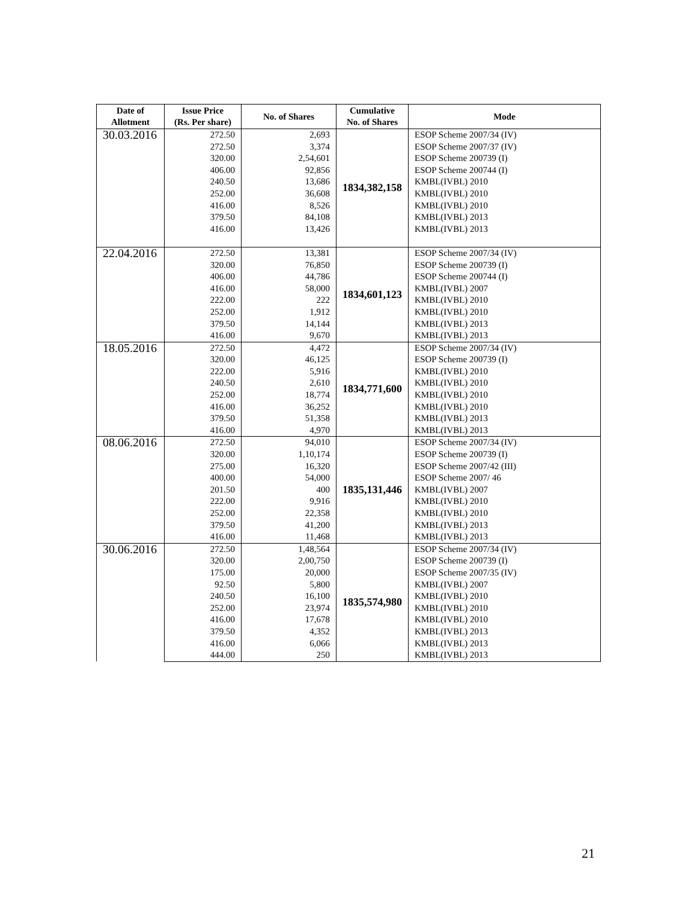| Date of Allotment | Issue Price (Rs. Per share) | No. of Shares | Cumulative No. of Shares | Mode |
| --- | --- | --- | --- | --- |
| 30.03.2016 | 272.50 | 2,693 | 1834,382,158 | ESOP Scheme 2007/34 (IV) |
| | 272.50 | 3,374 | | ESOP Scheme 2007/37 (IV) |
| | 320.00 | 2,54,601 | | ESOP Scheme 200739 (I) |
| | 406.00 | 92,856 | | ESOP Scheme 200744 (I) |
| | 240.50 | 13,686 | | KMBL(IVBL) 2010 |
| | 252.00 | 36,608 | | KMBL(IVBL) 2010 |
| | 416.00 | 8,526 | | KMBL(IVBL) 2010 |
| | 379.50 | 84,108 | | KMBL(IVBL) 2013 |
| | 416.00 | 13,426 | | KMBL(IVBL) 2013 |
| 22.04.2016 | 272.50 | 13,381 | 1834,601,123 | ESOP Scheme 2007/34 (IV) |
| | 320.00 | 76,850 | | ESOP Scheme 200739 (I) |
| | 406.00 | 44,786 | | ESOP Scheme 200744 (I) |
| | 416.00 | 58,000 | | KMBL(IVBL) 2007 |
| | 222.00 | 222 | | KMBL(IVBL) 2010 |
| | 252.00 | 1,912 | | KMBL(IVBL) 2010 |
| | 379.50 | 14,144 | | KMBL(IVBL) 2013 |
| | 416.00 | 9,670 | | KMBL(IVBL) 2013 |
| 18.05.2016 | 272.50 | 4,472 | 1834,771,600 | ESOP Scheme 2007/34 (IV) |
| | 320.00 | 46,125 | | ESOP Scheme 200739 (I) |
| | 222.00 | 5,916 | | KMBL(IVBL) 2010 |
| | 240.50 | 2,610 | | KMBL(IVBL) 2010 |
| | 252.00 | 18,774 | | KMBL(IVBL) 2010 |
| | 416.00 | 36,252 | | KMBL(IVBL) 2010 |
| | 379.50 | 51,358 | | KMBL(IVBL) 2013 |
| | 416.00 | 4,970 | | KMBL(IVBL) 2013 |
| 08.06.2016 | 272.50 | 94,010 | 1835,131,446 | ESOP Scheme 2007/34 (IV) |
| | 320.00 | 1,10,174 | | ESOP Scheme 200739 (I) |
| | 275.00 | 16,320 | | ESOP Scheme 2007/42 (III) |
| | 400.00 | 54,000 | | ESOP Scheme 2007/ 46 |
| | 201.50 | 400 | | KMBL(IVBL) 2007 |
| | 222.00 | 9,916 | | KMBL(IVBL) 2010 |
| | 252.00 | 22,358 | | KMBL(IVBL) 2010 |
| | 379.50 | 41,200 | | KMBL(IVBL) 2013 |
| | 416.00 | 11,468 | | KMBL(IVBL) 2013 |
| 30.06.2016 | 272.50 | 1,48,564 | 1835,574,980 | ESOP Scheme 2007/34 (IV) |
| | 320.00 | 2,00,750 | | ESOP Scheme 200739 (I) |
| | 175.00 | 20,000 | | ESOP Scheme 2007/35 (IV) |
| | 92.50 | 5,800 | | KMBL(IVBL) 2007 |
| | 240.50 | 16,100 | | KMBL(IVBL) 2010 |
| | 252.00 | 23,974 | | KMBL(IVBL) 2010 |
| | 416.00 | 17,678 | | KMBL(IVBL) 2010 |
| | 379.50 | 4,352 | | KMBL(IVBL) 2013 |
| | 416.00 | 6,066 | | KMBL(IVBL) 2013 |
| | 444.00 | 250 | | KMBL(IVBL) 2013 |
21